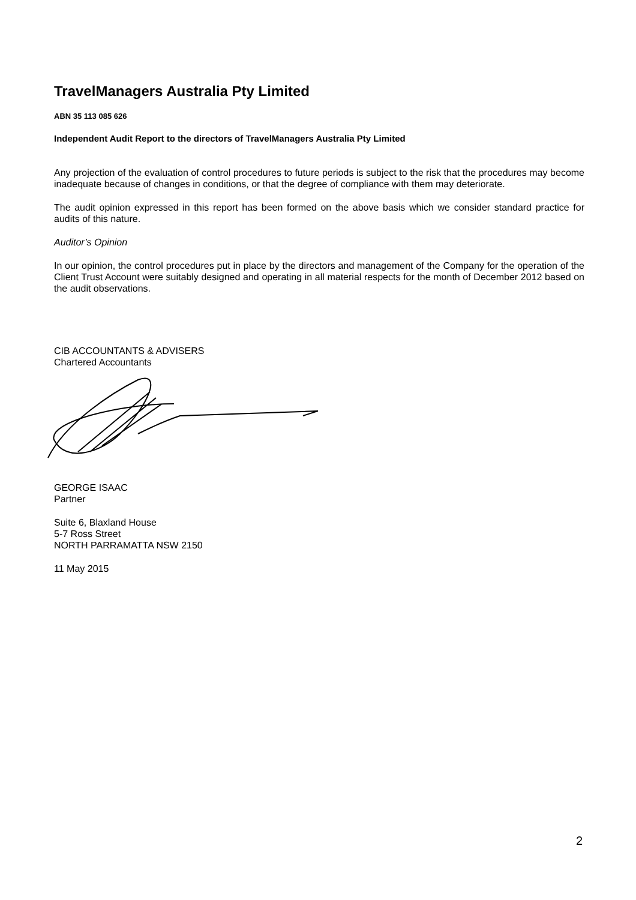TravelManagers Australia Pty Limited
ABN 35 113 085 626
Independent Audit Report to the directors of TravelManagers Australia Pty Limited
Any projection of the evaluation of control procedures to future periods is subject to the risk that the procedures may become inadequate because of changes in conditions, or that the degree of compliance with them may deteriorate.
The audit opinion expressed in this report has been formed on the above basis which we consider standard practice for audits of this nature.
Auditor’s Opinion
In our opinion, the control procedures put in place by the directors and management of the Company for the operation of the Client Trust Account were suitably designed and operating in all material respects for the month of December 2012 based on the audit observations.
CIB ACCOUNTANTS & ADVISERS
Chartered Accountants
GEORGE ISAAC
Partner
Suite 6, Blaxland House
5-7 Ross Street
NORTH PARRAMATTA NSW 2150
11 May 2015
2